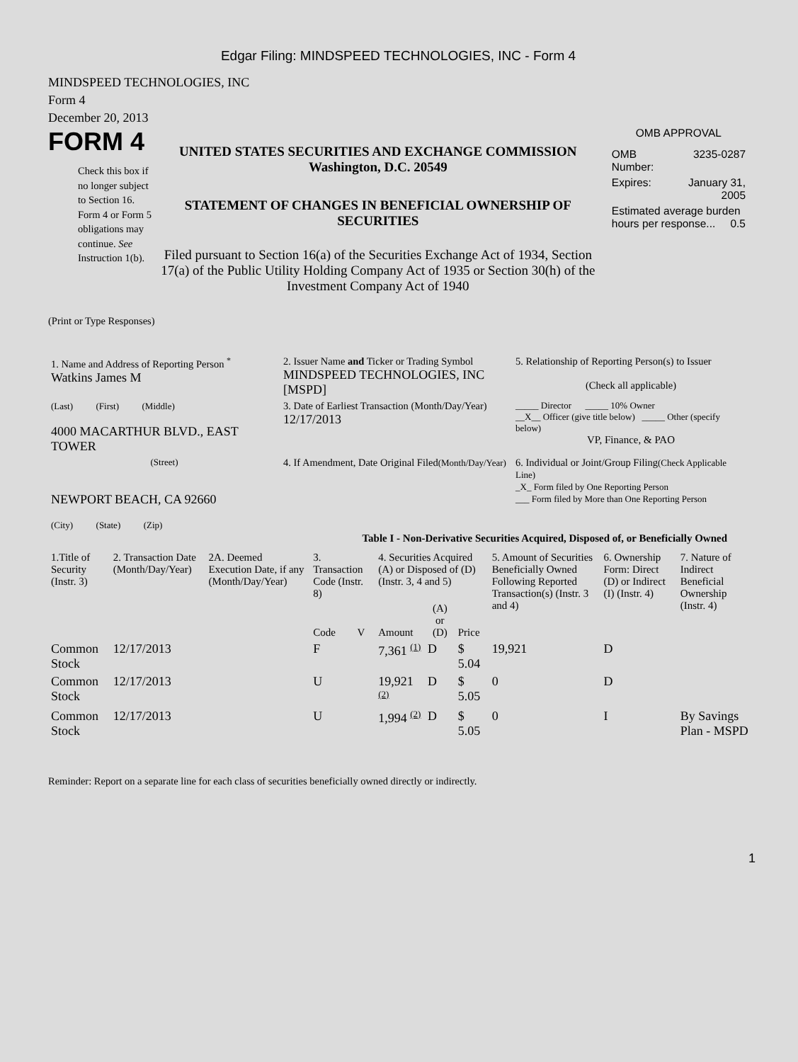Edgar Filing: MINDSPEED TECHNOLOGIES, INC - Form 4
MINDSPEED TECHNOLOGIES, INC
Form 4
December 20, 2013
FORM 4
Check this box if no longer subject to Section 16. Form 4 or Form 5 obligations may continue. See Instruction 1(b).
UNITED STATES SECURITIES AND EXCHANGE COMMISSION
Washington, D.C. 20549
STATEMENT OF CHANGES IN BENEFICIAL OWNERSHIP OF SECURITIES
Filed pursuant to Section 16(a) of the Securities Exchange Act of 1934, Section 17(a) of the Public Utility Holding Company Act of 1935 or Section 30(h) of the Investment Company Act of 1940
OMB APPROVAL
| OMB Number: | 3235-0287 |
| Expires: | January 31, 2005 |
| Estimated average burden hours per response... 0.5 | |
(Print or Type Responses)
| 1. Name and Address of Reporting Person <sup>*</sup> Watkins James M | 2. Issuer Name and Ticker or Trading Symbol MINDSPEED TECHNOLOGIES, INC [MSPD] | 5. Relationship of Reporting Person(s) to Issuer (Check all applicable) |
| (Last) (First) (Middle) 4000 MACARTHUR BLVD., EAST TOWER | 3. Date of Earliest Transaction (Month/Day/Year) 12/17/2013 | _____ Director _____ 10% Owner __X__ Officer (give title below) _____ Other (specify below) VP, Finance, & PAO |
| (Street) NEWPORT BEACH, CA 92660 (City) (State) (Zip) | 4. If Amendment, Date Original Filed (Month/Day/Year) | 6. Individual or Joint/Group Filing (Check Applicable Line) _X_ Form filed by One Reporting Person ___ Form filed by More than One Reporting Person |
Table I - Non-Derivative Securities Acquired, Disposed of, or Beneficially Owned
| 1.Title of Security (Instr. 3) | 2. Transaction Date (Month/Day/Year) | 2A. Deemed Execution Date, if any (Month/Day/Year) | 3. Transaction Code (Instr. 8) | | 4. Securities Acquired (A) or Disposed of (D) (Instr. 3, 4 and 5) | | | 5. Amount of Securities Beneficially Owned Following Reported Transaction(s) (Instr. 3 and 4) | 6. Ownership Form: Direct (D) or Indirect (I) (Instr. 4) | 7. Nature of Indirect Beneficial Ownership (Instr. 4) |
| --- | --- | --- | --- | --- | --- | --- | --- | --- | --- | --- |
| | | | Code | V | Amount | (A) or (D) | Price | | | |
| Common Stock | 12/17/2013 | | F | | 7,361 <sup>(1)</sup> | D | $ 5.04 | 19,921 | D | |
| Common Stock | 12/17/2013 | | U | | 19,921 <sup>(2)</sup> | D | $ 5.05 | 0 | D | |
| Common Stock | 12/17/2013 | | U | | 1,994 <sup>(2)</sup> | D | $ 5.05 | 0 | I | By Savings Plan - MSPD |
Reminder: Report on a separate line for each class of securities beneficially owned directly or indirectly.
1